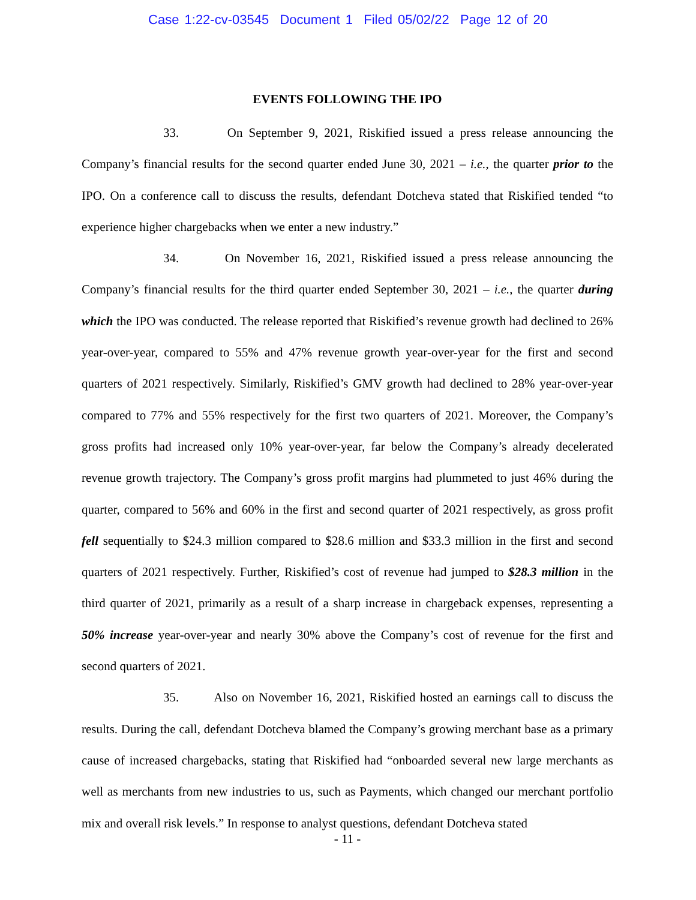Case 1:22-cv-03545 Document 1 Filed 05/02/22 Page 12 of 20
EVENTS FOLLOWING THE IPO
33. On September 9, 2021, Riskified issued a press release announcing the Company’s financial results for the second quarter ended June 30, 2021 – i.e., the quarter prior to the IPO. On a conference call to discuss the results, defendant Dotcheva stated that Riskified tended “to experience higher chargebacks when we enter a new industry.”
34. On November 16, 2021, Riskified issued a press release announcing the Company’s financial results for the third quarter ended September 30, 2021 – i.e., the quarter during which the IPO was conducted. The release reported that Riskified’s revenue growth had declined to 26% year-over-year, compared to 55% and 47% revenue growth year-over-year for the first and second quarters of 2021 respectively. Similarly, Riskified’s GMV growth had declined to 28% year-over-year compared to 77% and 55% respectively for the first two quarters of 2021. Moreover, the Company’s gross profits had increased only 10% year-over-year, far below the Company’s already decelerated revenue growth trajectory. The Company’s gross profit margins had plummeted to just 46% during the quarter, compared to 56% and 60% in the first and second quarter of 2021 respectively, as gross profit fell sequentially to $24.3 million compared to $28.6 million and $33.3 million in the first and second quarters of 2021 respectively. Further, Riskified’s cost of revenue had jumped to $28.3 million in the third quarter of 2021, primarily as a result of a sharp increase in chargeback expenses, representing a 50% increase year-over-year and nearly 30% above the Company’s cost of revenue for the first and second quarters of 2021.
35. Also on November 16, 2021, Riskified hosted an earnings call to discuss the results. During the call, defendant Dotcheva blamed the Company’s growing merchant base as a primary cause of increased chargebacks, stating that Riskified had “onboarded several new large merchants as well as merchants from new industries to us, such as Payments, which changed our merchant portfolio mix and overall risk levels.” In response to analyst questions, defendant Dotcheva stated
- 11 -